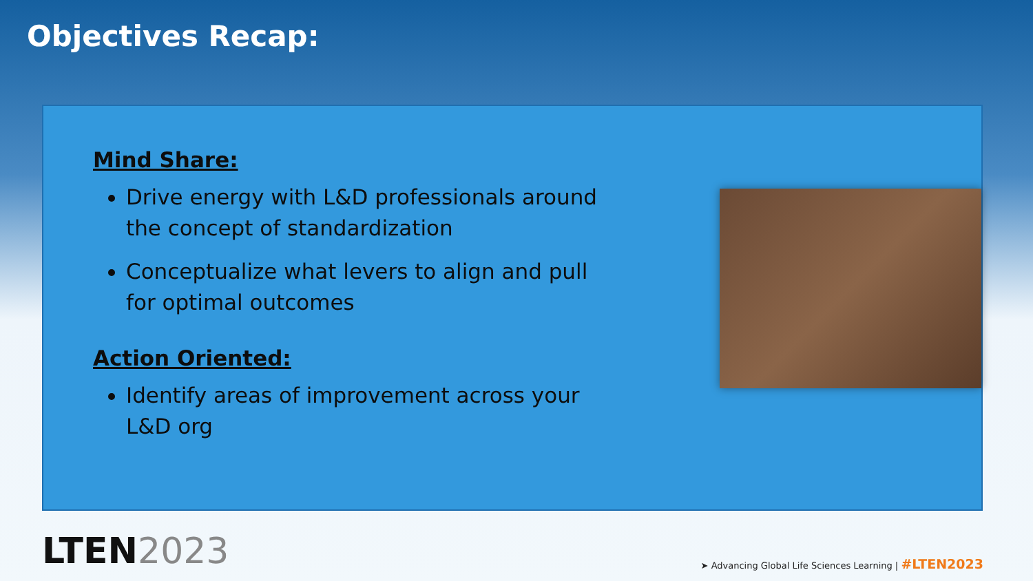Objectives Recap:
Mind Share:
Drive energy with L&D professionals around the concept of standardization
Conceptualize what levers to align and pull for optimal outcomes
Action Oriented:
Identify areas of improvement across your L&D org
LTEN2023
➤ Advancing Global Life Sciences Learning | #LTEN2023